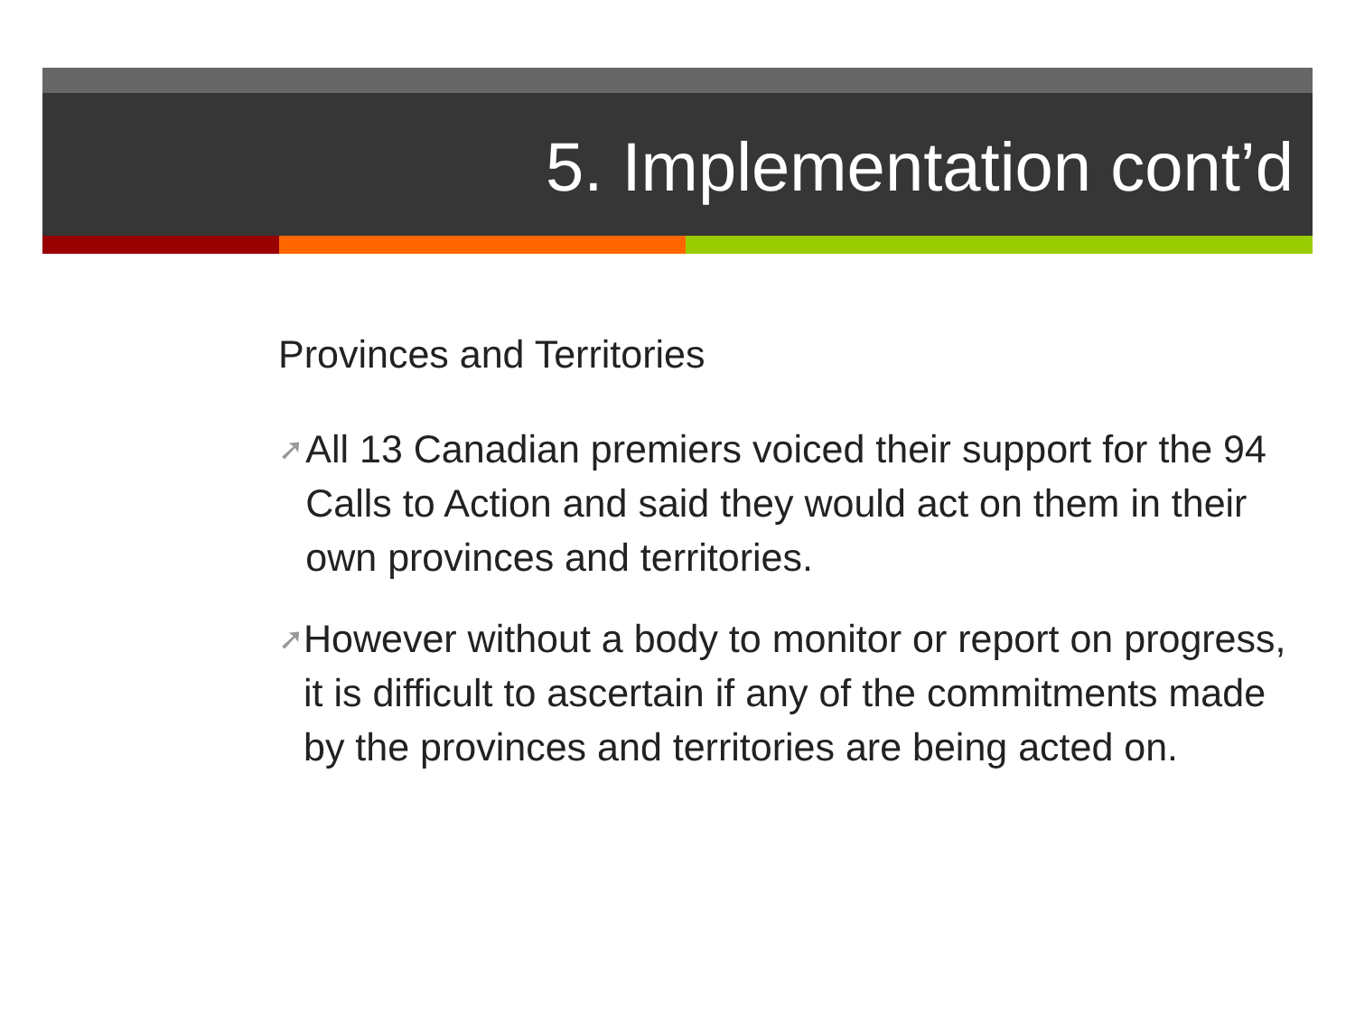5. Implementation cont’d
Provinces and Territories
➚ All 13 Canadian premiers voiced their support for the 94 Calls to Action and said they would act on them in their own provinces and territories.
➚ However without a body to monitor or report on progress, it is difficult to ascertain if any of the commitments made by the provinces and territories are being acted on.